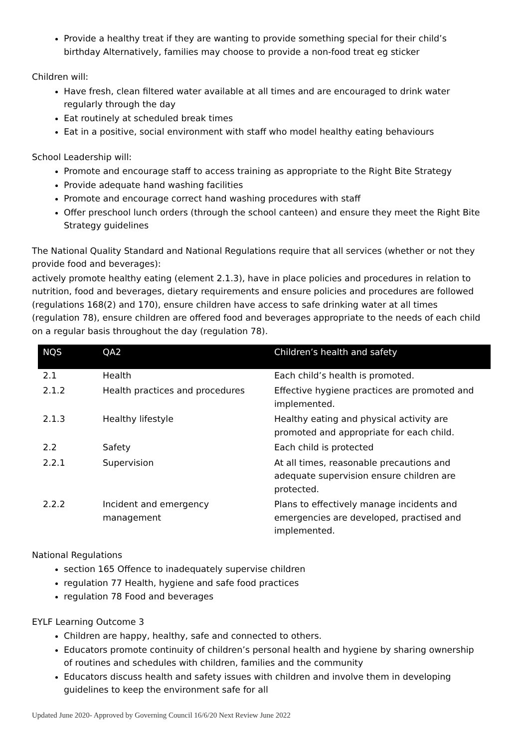Provide a healthy treat if they are wanting to provide something special for their child’s birthday Alternatively, families may choose to provide a non-food treat eg sticker
Children will:
Have fresh, clean filtered water available at all times and are encouraged to drink water regularly through the day
Eat routinely at scheduled break times
Eat in a positive, social environment with staff who model healthy eating behaviours
School Leadership will:
Promote and encourage staff to access training as appropriate to the Right Bite Strategy
Provide adequate hand washing facilities
Promote and encourage correct hand washing procedures with staff
Offer preschool lunch orders (through the school canteen) and ensure they meet the Right Bite Strategy guidelines
The National Quality Standard and National Regulations require that all services (whether or not they provide food and beverages):
actively promote healthy eating (element 2.1.3), have in place policies and procedures in relation to nutrition, food and beverages, dietary requirements and ensure policies and procedures are followed (regulations 168(2) and 170), ensure children have access to safe drinking water at all times (regulation 78), ensure children are offered food and beverages appropriate to the needs of each child on a regular basis throughout the day (regulation 78).
| NQS | QA2 | Children’s health and safety |
| --- | --- | --- |
| 2.1 | Health | Each child’s health is promoted. |
| 2.1.2 | Health practices and procedures | Effective hygiene practices are promoted and implemented. |
| 2.1.3 | Healthy lifestyle | Healthy eating and physical activity are promoted and appropriate for each child. |
| 2.2 | Safety | Each child is protected |
| 2.2.1 | Supervision | At all times, reasonable precautions and adequate supervision ensure children are protected. |
| 2.2.2 | Incident and emergency management | Plans to effectively manage incidents and emergencies are developed, practised and implemented. |
National Regulations
section 165 Offence to inadequately supervise children
regulation 77 Health, hygiene and safe food practices
regulation 78 Food and beverages
EYLF Learning Outcome 3
Children are happy, healthy, safe and connected to others.
Educators promote continuity of children’s personal health and hygiene by sharing ownership of routines and schedules with children, families and the community
Educators discuss health and safety issues with children and involve them in developing guidelines to keep the environment safe for all
Updated June 2020- Approved by Governing Council 16/6/20 Next Review June 2022